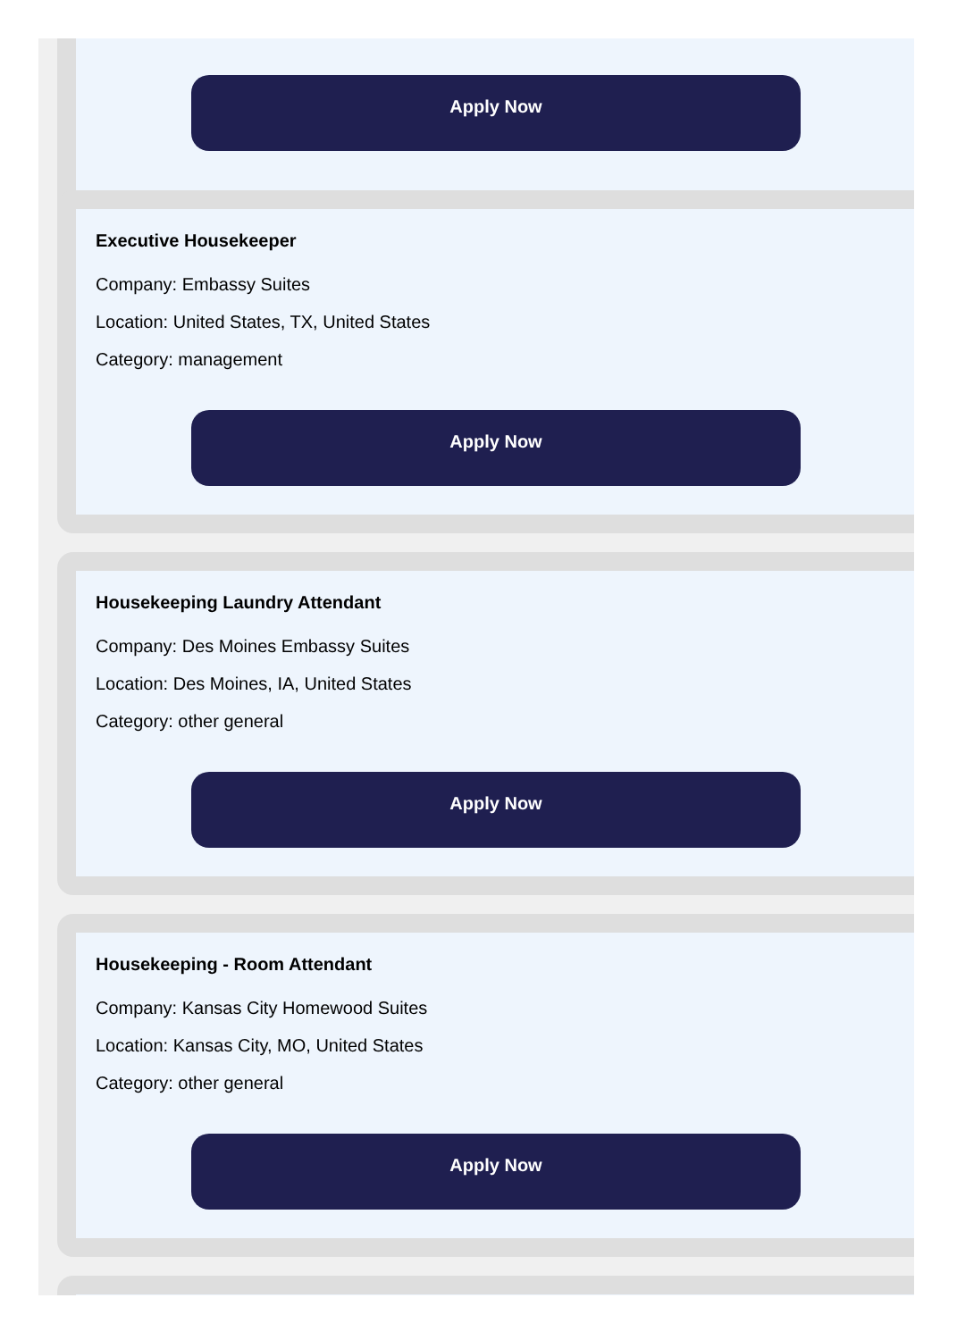Apply Now
Executive Housekeeper
Company: Embassy Suites
Location: United States, TX, United States
Category: management
Apply Now
Housekeeping Laundry Attendant
Company: Des Moines Embassy Suites
Location: Des Moines, IA, United States
Category: other general
Apply Now
Housekeeping - Room Attendant
Company: Kansas City Homewood Suites
Location: Kansas City, MO, United States
Category: other general
Apply Now